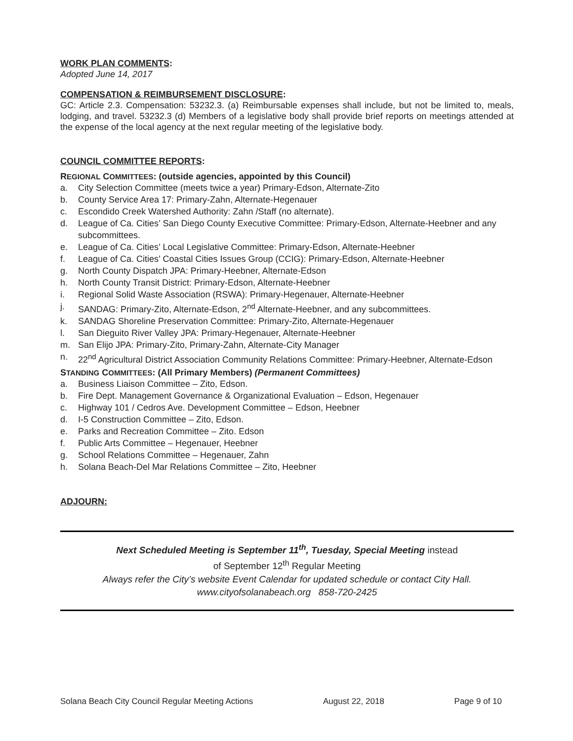WORK PLAN COMMENTS:
Adopted June 14, 2017
COMPENSATION & REIMBURSEMENT DISCLOSURE:
GC: Article 2.3. Compensation: 53232.3. (a) Reimbursable expenses shall include, but not be limited to, meals, lodging, and travel. 53232.3 (d) Members of a legislative body shall provide brief reports on meetings attended at the expense of the local agency at the next regular meeting of the legislative body.
COUNCIL COMMITTEE REPORTS:
REGIONAL COMMITTEES: (outside agencies, appointed by this Council)
a. City Selection Committee (meets twice a year) Primary-Edson, Alternate-Zito
b. County Service Area 17: Primary-Zahn, Alternate-Hegenauer
c. Escondido Creek Watershed Authority: Zahn /Staff (no alternate).
d. League of Ca. Cities’ San Diego County Executive Committee: Primary-Edson, Alternate-Heebner and any subcommittees.
e. League of Ca. Cities’ Local Legislative Committee: Primary-Edson, Alternate-Heebner
f. League of Ca. Cities’ Coastal Cities Issues Group (CCIG): Primary-Edson, Alternate-Heebner
g. North County Dispatch JPA: Primary-Heebner, Alternate-Edson
h. North County Transit District: Primary-Edson, Alternate-Heebner
i. Regional Solid Waste Association (RSWA): Primary-Hegenauer, Alternate-Heebner
j. SANDAG: Primary-Zito, Alternate-Edson, 2<sup>nd</sup> Alternate-Heebner, and any subcommittees.
k. SANDAG Shoreline Preservation Committee: Primary-Zito, Alternate-Hegenauer
l. San Dieguito River Valley JPA: Primary-Hegenauer, Alternate-Heebner
m. San Elijo JPA: Primary-Zito, Primary-Zahn, Alternate-City Manager
n. 22<sup>nd</sup> Agricultural District Association Community Relations Committee: Primary-Heebner, Alternate-Edson
STANDING COMMITTEES: (All Primary Members) (Permanent Committees)
a. Business Liaison Committee – Zito, Edson.
b. Fire Dept. Management Governance & Organizational Evaluation – Edson, Hegenauer
c. Highway 101 / Cedros Ave. Development Committee – Edson, Heebner
d. I-5 Construction Committee – Zito, Edson.
e. Parks and Recreation Committee – Zito. Edson
f. Public Arts Committee – Hegenauer, Heebner
g. School Relations Committee – Hegenauer, Zahn
h. Solana Beach-Del Mar Relations Committee – Zito, Heebner
ADJOURN:
Next Scheduled Meeting is September 11<sup>th</sup>, Tuesday, Special Meeting instead
of September 12<sup>th</sup> Regular Meeting
Always refer the City’s website Event Calendar for updated schedule or contact City Hall.
www.cityofsolanabeach.org 858-720-2425
Solana Beach City Council Regular Meeting Actions August 22, 2018 Page 9 of 10